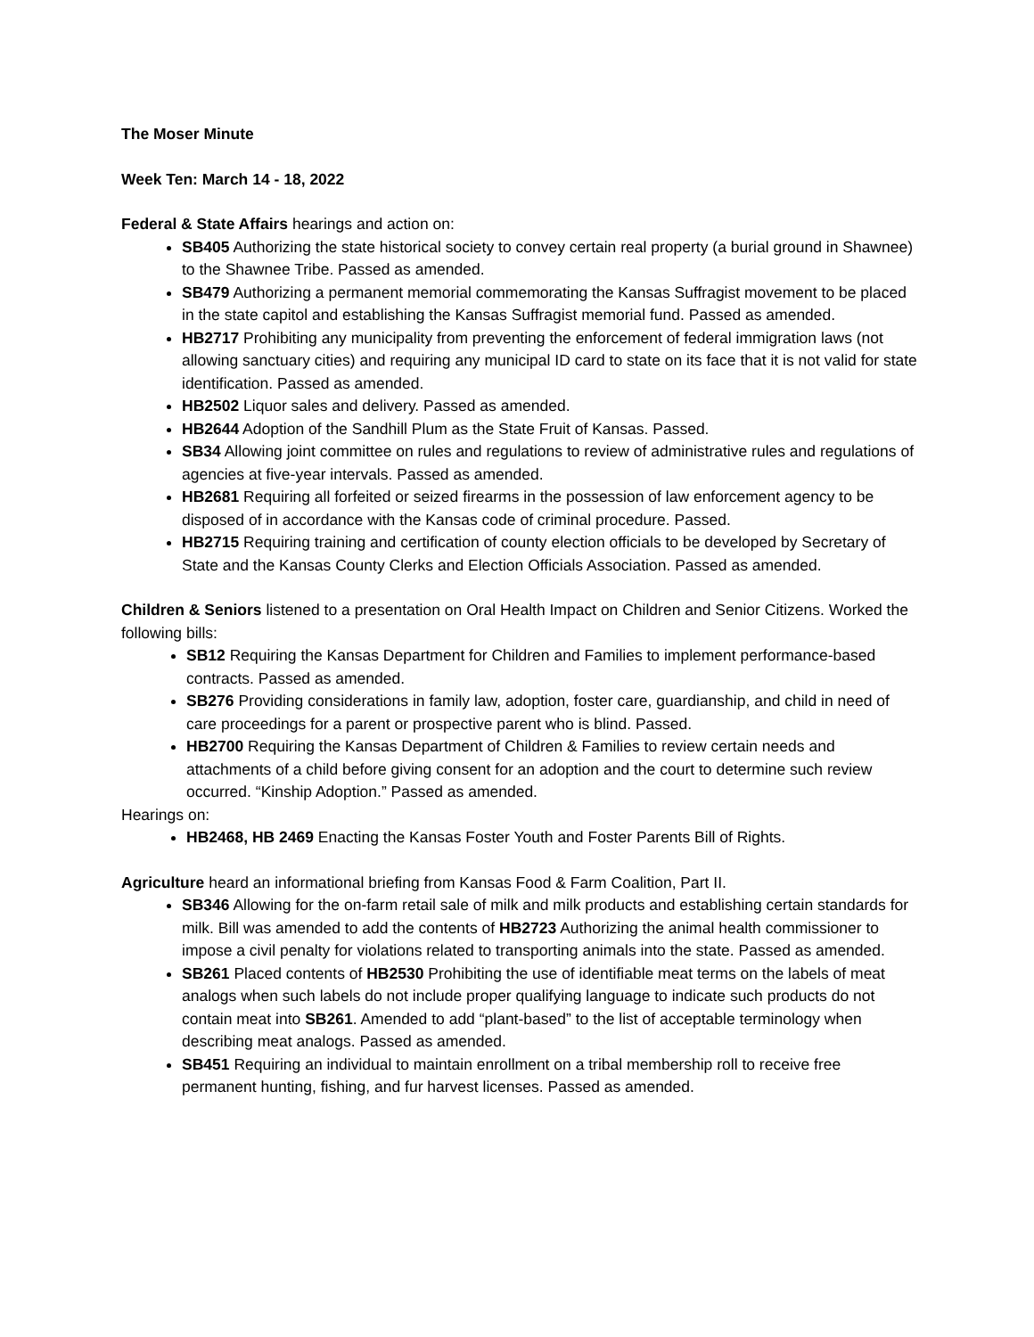The Moser Minute
Week Ten: March 14 - 18, 2022
Federal & State Affairs hearings and action on:
SB405 Authorizing the state historical society to convey certain real property (a burial ground in Shawnee) to the Shawnee Tribe. Passed as amended.
SB479 Authorizing a permanent memorial commemorating the Kansas Suffragist movement to be placed in the state capitol and establishing the Kansas Suffragist memorial fund. Passed as amended.
HB2717 Prohibiting any municipality from preventing the enforcement of federal immigration laws (not allowing sanctuary cities) and requiring any municipal ID card to state on its face that it is not valid for state identification. Passed as amended.
HB2502 Liquor sales and delivery. Passed as amended.
HB2644 Adoption of the Sandhill Plum as the State Fruit of Kansas. Passed.
SB34 Allowing joint committee on rules and regulations to review of administrative rules and regulations of agencies at five-year intervals. Passed as amended.
HB2681 Requiring all forfeited or seized firearms in the possession of law enforcement agency to be disposed of in accordance with the Kansas code of criminal procedure. Passed.
HB2715 Requiring training and certification of county election officials to be developed by Secretary of State and the Kansas County Clerks and Election Officials Association. Passed as amended.
Children & Seniors listened to a presentation on Oral Health Impact on Children and Senior Citizens. Worked the following bills:
SB12 Requiring the Kansas Department for Children and Families to implement performance-based contracts. Passed as amended.
SB276 Providing considerations in family law, adoption, foster care, guardianship, and child in need of care proceedings for a parent or prospective parent who is blind. Passed.
HB2700 Requiring the Kansas Department of Children & Families to review certain needs and attachments of a child before giving consent for an adoption and the court to determine such review occurred. “Kinship Adoption.” Passed as amended.
Hearings on:
HB2468, HB 2469 Enacting the Kansas Foster Youth and Foster Parents Bill of Rights.
Agriculture heard an informational briefing from Kansas Food & Farm Coalition, Part II.
SB346 Allowing for the on-farm retail sale of milk and milk products and establishing certain standards for milk. Bill was amended to add the contents of HB2723 Authorizing the animal health commissioner to impose a civil penalty for violations related to transporting animals into the state. Passed as amended.
SB261 Placed contents of HB2530 Prohibiting the use of identifiable meat terms on the labels of meat analogs when such labels do not include proper qualifying language to indicate such products do not contain meat into SB261. Amended to add “plant-based” to the list of acceptable terminology when describing meat analogs. Passed as amended.
SB451 Requiring an individual to maintain enrollment on a tribal membership roll to receive free permanent hunting, fishing, and fur harvest licenses. Passed as amended.